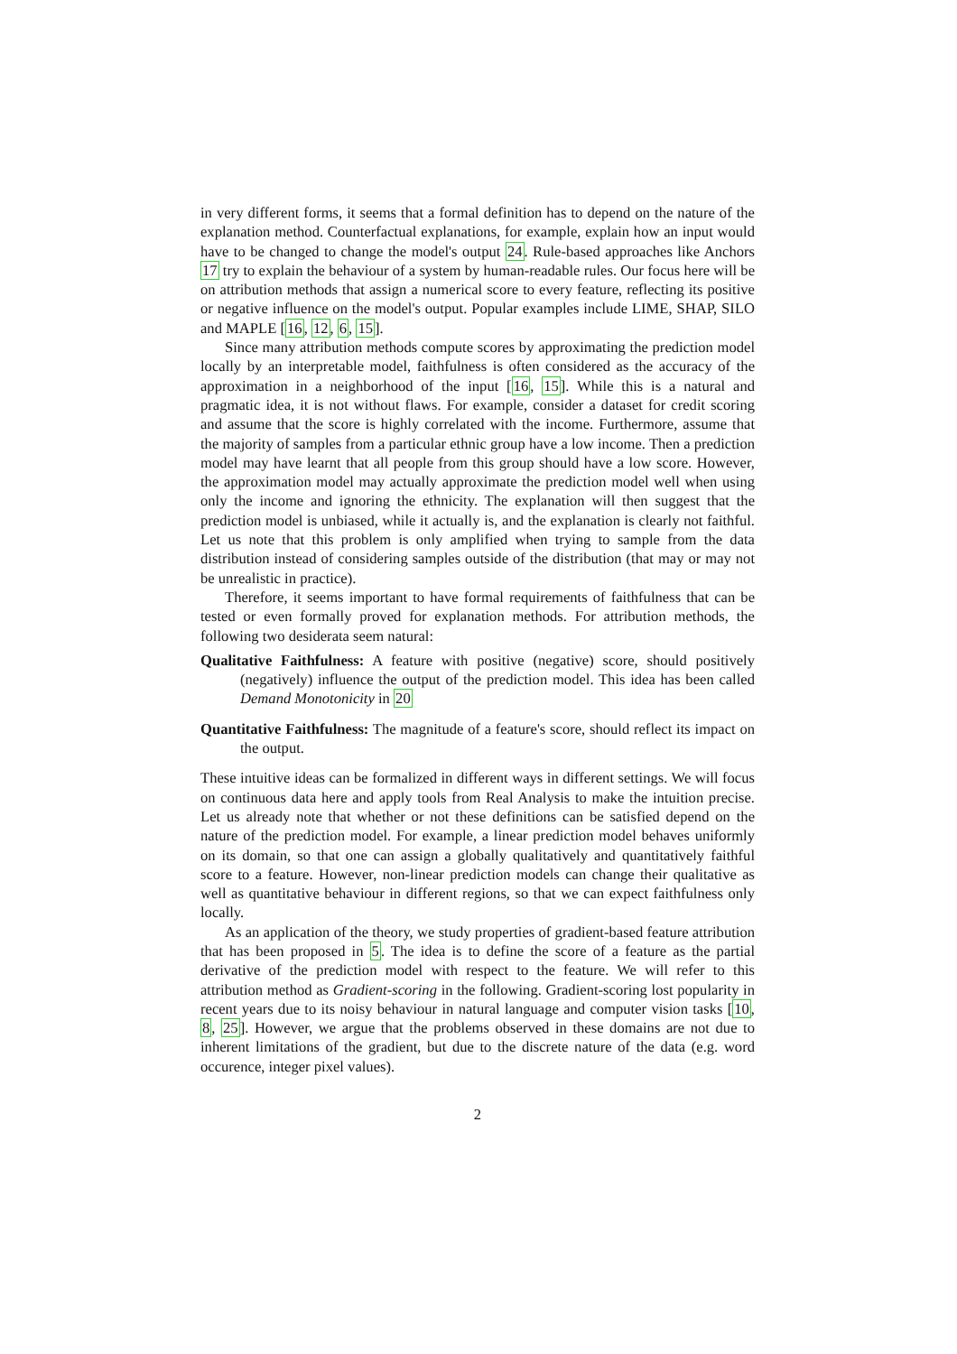in very different forms, it seems that a formal definition has to depend on the nature of the explanation method. Counterfactual explanations, for example, explain how an input would have to be changed to change the model's output 24. Rule-based approaches like Anchors 17 try to explain the behaviour of a system by human-readable rules. Our focus here will be on attribution methods that assign a numerical score to every feature, reflecting its positive or negative influence on the model's output. Popular examples include LIME, SHAP, SILO and MAPLE [16, 12, 6, 15].
Since many attribution methods compute scores by approximating the prediction model locally by an interpretable model, faithfulness is often considered as the accuracy of the approximation in a neighborhood of the input [16, 15]. While this is a natural and pragmatic idea, it is not without flaws. For example, consider a dataset for credit scoring and assume that the score is highly correlated with the income. Furthermore, assume that the majority of samples from a particular ethnic group have a low income. Then a prediction model may have learnt that all people from this group should have a low score. However, the approximation model may actually approximate the prediction model well when using only the income and ignoring the ethnicity. The explanation will then suggest that the prediction model is unbiased, while it actually is, and the explanation is clearly not faithful. Let us note that this problem is only amplified when trying to sample from the data distribution instead of considering samples outside of the distribution (that may or may not be unrealistic in practice).
Therefore, it seems important to have formal requirements of faithfulness that can be tested or even formally proved for explanation methods. For attribution methods, the following two desiderata seem natural:
Qualitative Faithfulness: A feature with positive (negative) score, should positively (negatively) influence the output of the prediction model. This idea has been called Demand Monotonicity in 20
Quantitative Faithfulness: The magnitude of a feature's score, should reflect its impact on the output.
These intuitive ideas can be formalized in different ways in different settings. We will focus on continuous data here and apply tools from Real Analysis to make the intuition precise. Let us already note that whether or not these definitions can be satisfied depend on the nature of the prediction model. For example, a linear prediction model behaves uniformly on its domain, so that one can assign a globally qualitatively and quantitatively faithful score to a feature. However, non-linear prediction models can change their qualitative as well as quantitative behaviour in different regions, so that we can expect faithfulness only locally.
As an application of the theory, we study properties of gradient-based feature attribution that has been proposed in 5. The idea is to define the score of a feature as the partial derivative of the prediction model with respect to the feature. We will refer to this attribution method as Gradient-scoring in the following. Gradient-scoring lost popularity in recent years due to its noisy behaviour in natural language and computer vision tasks [10, 8, 25]. However, we argue that the problems observed in these domains are not due to inherent limitations of the gradient, but due to the discrete nature of the data (e.g. word occurence, integer pixel values).
2